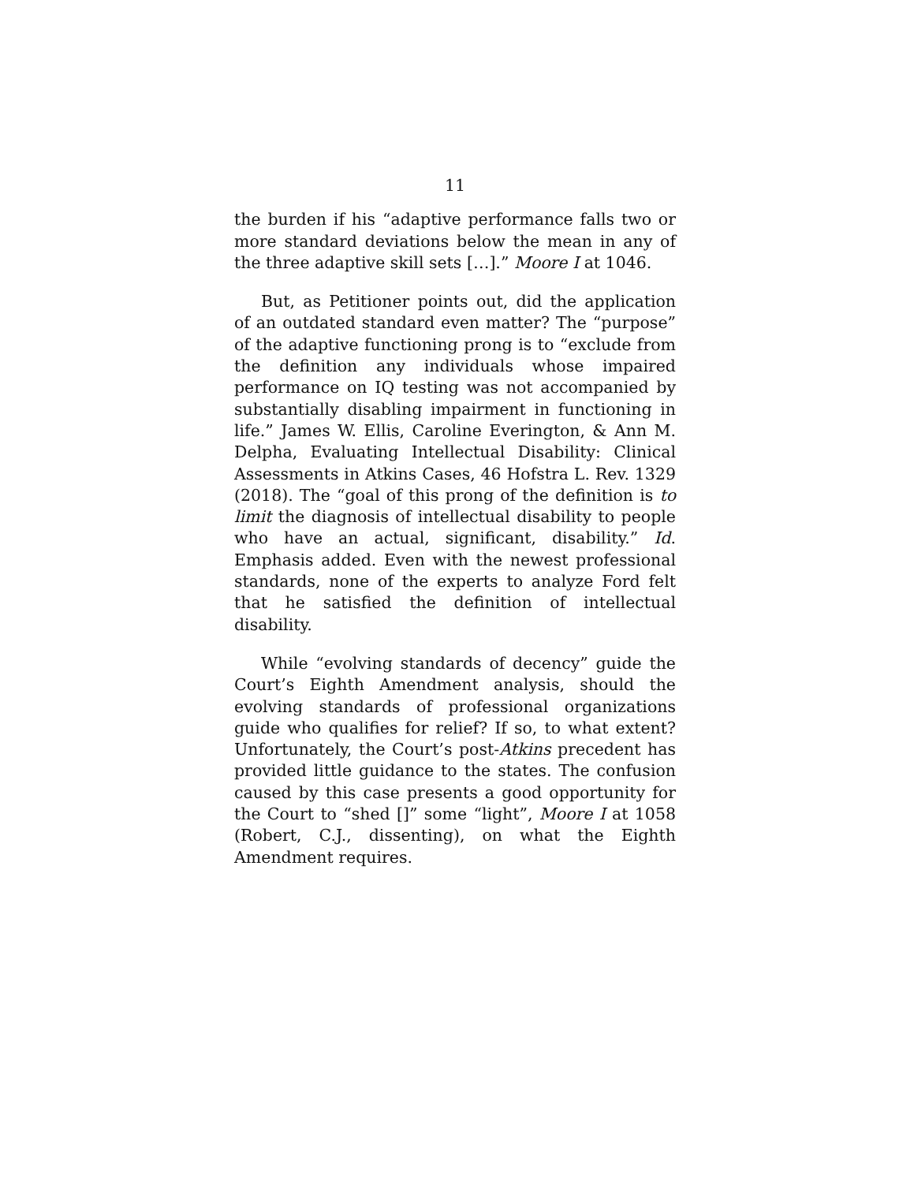11
the burden if his “adaptive performance falls two or more standard deviations below the mean in any of the three adaptive skill sets […].” Moore I at 1046.
But, as Petitioner points out, did the application of an outdated standard even matter? The “purpose” of the adaptive functioning prong is to “exclude from the definition any individuals whose impaired performance on IQ testing was not accompanied by substantially disabling impairment in functioning in life.” James W. Ellis, Caroline Everington, & Ann M. Delpha, Evaluating Intellectual Disability: Clinical Assessments in Atkins Cases, 46 Hofstra L. Rev. 1329 (2018). The “goal of this prong of the definition is to limit the diagnosis of intellectual disability to people who have an actual, significant, disability.” Id. Emphasis added. Even with the newest professional standards, none of the experts to analyze Ford felt that he satisfied the definition of intellectual disability.
While “evolving standards of decency” guide the Court’s Eighth Amendment analysis, should the evolving standards of professional organizations guide who qualifies for relief? If so, to what extent? Unfortunately, the Court’s post-Atkins precedent has provided little guidance to the states. The confusion caused by this case presents a good opportunity for the Court to “shed []” some “light”, Moore I at 1058 (Robert, C.J., dissenting), on what the Eighth Amendment requires.